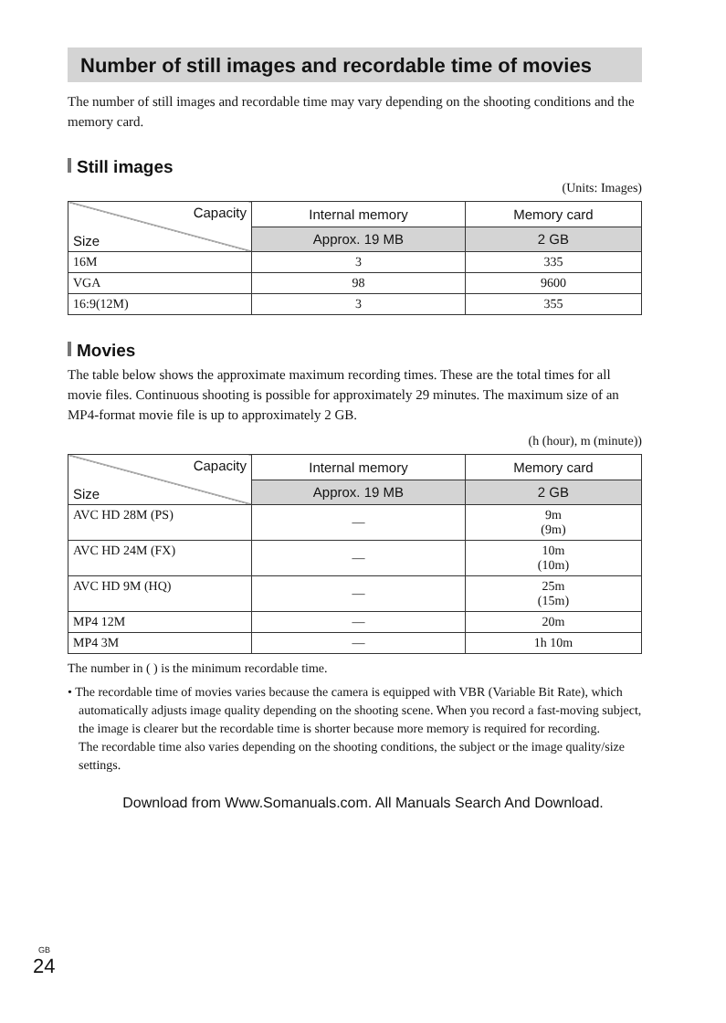Number of still images and recordable time of movies
The number of still images and recordable time may vary depending on the shooting conditions and the memory card.
Still images
(Units: Images)
| Capacity Size | Internal memory | Memory card |
| --- | --- | --- |
| | Approx. 19 MB | 2 GB |
| 16M | 3 | 335 |
| VGA | 98 | 9600 |
| 16:9(12M) | 3 | 355 |
Movies
The table below shows the approximate maximum recording times. These are the total times for all movie files. Continuous shooting is possible for approximately 29 minutes. The maximum size of an MP4-format movie file is up to approximately 2 GB.
(h (hour), m (minute))
| Capacity Size | Internal memory | Memory card |
| --- | --- | --- |
| | Approx. 19 MB | 2 GB |
| AVC HD 28M (PS) | — | 9m (9m) |
| AVC HD 24M (FX) | — | 10m (10m) |
| AVC HD 9M (HQ) | — | 25m (15m) |
| MP4 12M | — | 20m |
| MP4 3M | — | 1h 10m |
The number in ( ) is the minimum recordable time.
• The recordable time of movies varies because the camera is equipped with VBR (Variable Bit Rate), which automatically adjusts image quality depending on the shooting scene. When you record a fast-moving subject, the image is clearer but the recordable time is shorter because more memory is required for recording.
The recordable time also varies depending on the shooting conditions, the subject or the image quality/size settings.
<sup>GB</sup>24
Download from Www.Somanuals.com. All Manuals Search And Download.